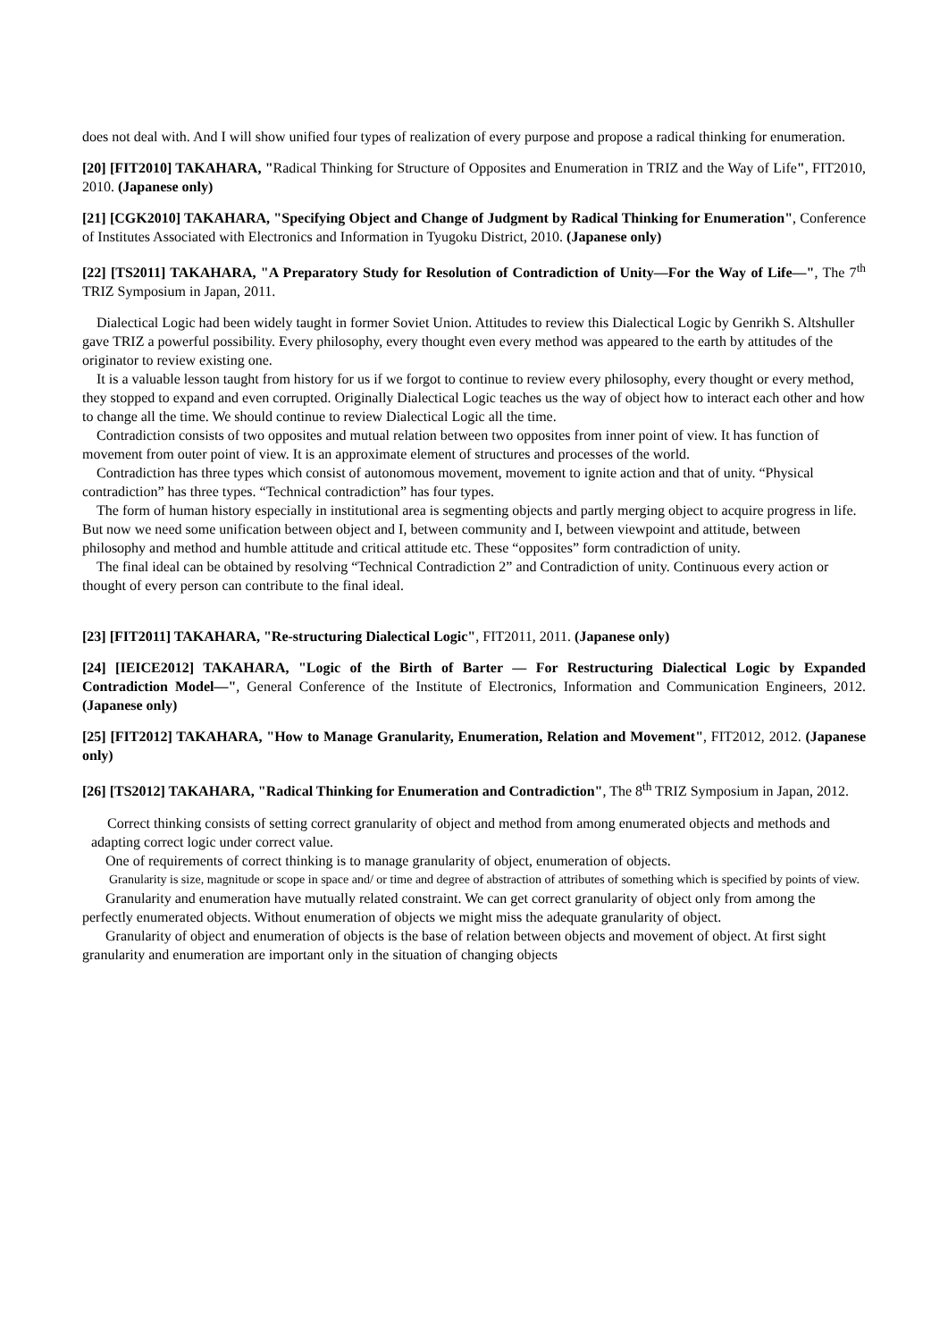does not deal with. And I will show unified four types of realization of every purpose and propose a radical thinking for enumeration.
[20] [FIT2010] TAKAHARA, "Radical Thinking for Structure of Opposites and Enumeration in TRIZ and the Way of Life", FIT2010, 2010. (Japanese only)
[21] [CGK2010] TAKAHARA, "Specifying Object and Change of Judgment by Radical Thinking for Enumeration", Conference of Institutes Associated with Electronics and Information in Tyugoku District, 2010. (Japanese only)
[22] [TS2011] TAKAHARA, "A Preparatory Study for Resolution of Contradiction of Unity—For the Way of Life—", The 7<sup>th</sup> TRIZ Symposium in Japan, 2011.
Dialectical Logic had been widely taught in former Soviet Union. Attitudes to review this Dialectical Logic by Genrikh S. Altshuller gave TRIZ a powerful possibility. Every philosophy, every thought even every method was appeared to the earth by attitudes of the originator to review existing one.
It is a valuable lesson taught from history for us if we forgot to continue to review every philosophy, every thought or every method, they stopped to expand and even corrupted. Originally Dialectical Logic teaches us the way of object how to interact each other and how to change all the time. We should continue to review Dialectical Logic all the time.
Contradiction consists of two opposites and mutual relation between two opposites from inner point of view. It has function of movement from outer point of view. It is an approximate element of structures and processes of the world.
Contradiction has three types which consist of autonomous movement, movement to ignite action and that of unity. “Physical contradiction” has three types. “Technical contradiction” has four types.
The form of human history especially in institutional area is segmenting objects and partly merging object to acquire progress in life. But now we need some unification between object and I, between community and I, between viewpoint and attitude, between philosophy and method and humble attitude and critical attitude etc. These “opposites” form contradiction of unity.
The final ideal can be obtained by resolving “Technical Contradiction 2” and Contradiction of unity. Continuous every action or thought of every person can contribute to the final ideal.
[23] [FIT2011] TAKAHARA, "Re-structuring Dialectical Logic", FIT2011, 2011. (Japanese only)
[24] [IEICE2012] TAKAHARA, "Logic of the Birth of Barter — For Restructuring Dialectical Logic by Expanded Contradiction Model—", General Conference of the Institute of Electronics, Information and Communication Engineers, 2012. (Japanese only)
[25] [FIT2012] TAKAHARA, "How to Manage Granularity, Enumeration, Relation and Movement", FIT2012, 2012. (Japanese only)
[26] [TS2012] TAKAHARA, "Radical Thinking for Enumeration and Contradiction", The 8<sup>th</sup> TRIZ Symposium in Japan, 2012.
Correct thinking consists of setting correct granularity of object and method from among enumerated objects and methods and adapting correct logic under correct value.
One of requirements of correct thinking is to manage granularity of object, enumeration of objects.
Granularity is size, magnitude or scope in space and/ or time and degree of abstraction of attributes of something which is specified by points of view.
Granularity and enumeration have mutually related constraint. We can get correct granularity of object only from among the perfectly enumerated objects. Without enumeration of objects we might miss the adequate granularity of object.
Granularity of object and enumeration of objects is the base of relation between objects and movement of object. At first sight granularity and enumeration are important only in the situation of changing objects